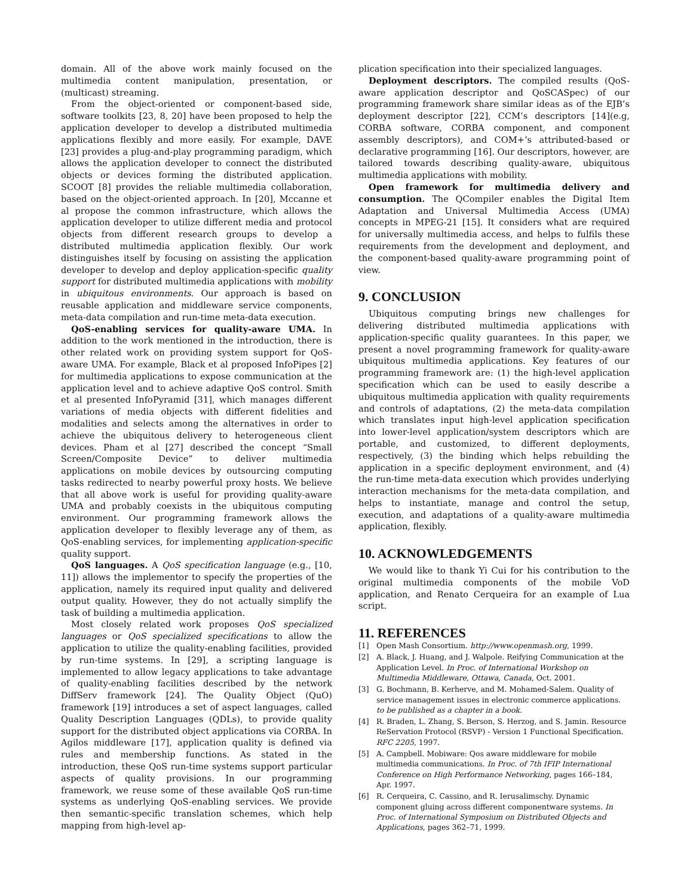domain. All of the above work mainly focused on the multimedia content manipulation, presentation, or (multicast) streaming.
From the object-oriented or component-based side, software toolkits [23, 8, 20] have been proposed to help the application developer to develop a distributed multimedia applications flexibly and more easily. For example, DAVE [23] provides a plug-and-play programming paradigm, which allows the application developer to connect the distributed objects or devices forming the distributed application. SCOOT [8] provides the reliable multimedia collaboration, based on the object-oriented approach. In [20], Mccanne et al propose the common infrastructure, which allows the application developer to utilize different media and protocol objects from different research groups to develop a distributed multimedia application flexibly. Our work distinguishes itself by focusing on assisting the application developer to develop and deploy application-specific quality support for distributed multimedia applications with mobility in ubiquitous environments. Our approach is based on reusable application and middleware service components, meta-data compilation and run-time meta-data execution.
QoS-enabling services for quality-aware UMA. In addition to the work mentioned in the introduction, there is other related work on providing system support for QoS-aware UMA. For example, Black et al proposed InfoPipes [2] for multimedia applications to expose communication at the application level and to achieve adaptive QoS control. Smith et al presented InfoPyramid [31], which manages different variations of media objects with different fidelities and modalities and selects among the alternatives in order to achieve the ubiquitous delivery to heterogeneous client devices. Pham et al [27] described the concept “Small Screen/Composite Device” to deliver multimedia applications on mobile devices by outsourcing computing tasks redirected to nearby powerful proxy hosts. We believe that all above work is useful for providing quality-aware UMA and probably coexists in the ubiquitous computing environment. Our programming framework allows the application developer to flexibly leverage any of them, as QoS-enabling services, for implementing application-specific quality support.
QoS languages. A QoS specification language (e.g., [10, 11]) allows the implementor to specify the properties of the application, namely its required input quality and delivered output quality. However, they do not actually simplify the task of building a multimedia application.
Most closely related work proposes QoS specialized languages or QoS specialized specifications to allow the application to utilize the quality-enabling facilities, provided by run-time systems. In [29], a scripting language is implemented to allow legacy applications to take advantage of quality-enabling facilities described by the network DiffServ framework [24]. The Quality Object (QuO) framework [19] introduces a set of aspect languages, called Quality Description Languages (QDLs), to provide quality support for the distributed object applications via CORBA. In Agilos middleware [17], application quality is defined via rules and membership functions. As stated in the introduction, these QoS run-time systems support particular aspects of quality provisions. In our programming framework, we reuse some of these available QoS run-time systems as underlying QoS-enabling services. We provide then semantic-specific translation schemes, which help mapping from high-level ap-
plication specification into their specialized languages.
Deployment descriptors. The compiled results (QoS-aware application descriptor and QoSCASpec) of our programming framework share similar ideas as of the EJB’s deployment descriptor [22], CCM’s descriptors [14](e.g, CORBA software, CORBA component, and component assembly descriptors), and COM+’s attributed-based or declarative programming [16]. Our descriptors, however, are tailored towards describing quality-aware, ubiquitous multimedia applications with mobility.
Open framework for multimedia delivery and consumption. The QCompiler enables the Digital Item Adaptation and Universal Multimedia Access (UMA) concepts in MPEG-21 [15]. It considers what are required for universally multimedia access, and helps to fulfils these requirements from the development and deployment, and the component-based quality-aware programming point of view.
9. CONCLUSION
Ubiquitous computing brings new challenges for delivering distributed multimedia applications with application-specific quality guarantees. In this paper, we present a novel programming framework for quality-aware ubiquitous multimedia applications. Key features of our programming framework are: (1) the high-level application specification which can be used to easily describe a ubiquitous multimedia application with quality requirements and controls of adaptations, (2) the meta-data compilation which translates input high-level application specification into lower-level application/system descriptors which are portable, and customized, to different deployments, respectively, (3) the binding which helps rebuilding the application in a specific deployment environment, and (4) the run-time meta-data execution which provides underlying interaction mechanisms for the meta-data compilation, and helps to instantiate, manage and control the setup, execution, and adaptations of a quality-aware multimedia application, flexibly.
10. ACKNOWLEDGEMENTS
We would like to thank Yi Cui for his contribution to the original multimedia components of the mobile VoD application, and Renato Cerqueira for an example of Lua script.
11. REFERENCES
[1] Open Mash Consortium. http://www.openmash.org, 1999.
[2] A. Black, J. Huang, and J. Walpole. Reifying Communication at the Application Level. In Proc. of International Workshop on Multimedia Middleware, Ottawa, Canada, Oct. 2001.
[3] G. Bochmann, B. Kerherve, and M. Mohamed-Salem. Quality of service management issues in electronic commerce applications. to be published as a chapter in a book.
[4] R. Braden, L. Zhang, S. Berson, S. Herzog, and S. Jamin. Resource ReServation Protocol (RSVP) - Version 1 Functional Specification. RFC 2205, 1997.
[5] A. Campbell. Mobiware: Qos aware middleware for mobile multimedia communications. In Proc. of 7th IFIP International Conference on High Performance Networking, pages 166–184, Apr. 1997.
[6] R. Cerqueira, C. Cassino, and R. Ierusalimschy. Dynamic component gluing across different componentware systems. In Proc. of International Symposium on Distributed Objects and Applications, pages 362–71, 1999.